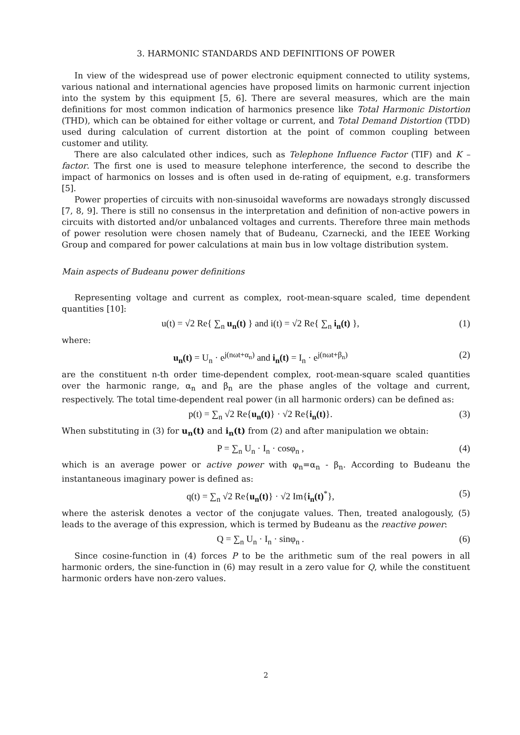3. HARMONIC STANDARDS AND DEFINITIONS OF POWER
In view of the widespread use of power electronic equipment connected to utility systems, various national and international agencies have proposed limits on harmonic current injection into the system by this equipment [5, 6]. There are several measures, which are the main definitions for most common indication of harmonics presence like Total Harmonic Distortion (THD), which can be obtained for either voltage or current, and Total Demand Distortion (TDD) used during calculation of current distortion at the point of common coupling between customer and utility.
There are also calculated other indices, such as Telephone Influence Factor (TIF) and K – factor. The first one is used to measure telephone interference, the second to describe the impact of harmonics on losses and is often used in de-rating of equipment, e.g. transformers [5].
Power properties of circuits with non-sinusoidal waveforms are nowadays strongly discussed [7, 8, 9]. There is still no consensus in the interpretation and definition of non-active powers in circuits with distorted and/or unbalanced voltages and currents. Therefore three main methods of power resolution were chosen namely that of Budeanu, Czarnecki, and the IEEE Working Group and compared for power calculations at main bus in low voltage distribution system.
Main aspects of Budeanu power definitions
Representing voltage and current as complex, root-mean-square scaled, time dependent quantities [10]:
u(t) = √2 Re{ ∑<sub>n</sub> u<sub>n</sub>(t) } and i(t) = √2 Re{ ∑<sub>n</sub> i<sub>n</sub>(t) }, (1)
where:
u<sub>n</sub>(t) = U<sub>n</sub> · e<sup>j(nωt+α<sub>n</sub>)</sup> and i<sub>n</sub>(t) = I<sub>n</sub> · e<sup>j(nωt+β<sub>n</sub>)</sup> (2)
are the constituent n-th order time-dependent complex, root-mean-square scaled quantities over the harmonic range, α<sub>n</sub> and β<sub>n</sub> are the phase angles of the voltage and current, respectively. The total time-dependent real power (in all harmonic orders) can be defined as:
p(t) = ∑<sub>n</sub> √2 Re{u<sub>n</sub>(t)} · √2 Re{i<sub>n</sub>(t)}. (3)
When substituting in (3) for u<sub>n</sub>(t) and i<sub>n</sub>(t) from (2) and after manipulation we obtain:
P = ∑<sub>n</sub> U<sub>n</sub> · I<sub>n</sub> · cosφ<sub>n</sub> , (4)
which is an average power or active power with φ<sub>n</sub>=α<sub>n</sub> - β<sub>n</sub>. According to Budeanu the instantaneous imaginary power is defined as:
q(t) = ∑<sub>n</sub> √2 Re{u<sub>n</sub>(t)} · √2 Im{i<sub>n</sub>(t)<sup>*</sup>}, (5)
where the asterisk denotes a vector of the conjugate values. Then, treated analogously, (5) leads to the average of this expression, which is termed by Budeanu as the reactive power:
Q = ∑<sub>n</sub> U<sub>n</sub> · I<sub>n</sub> · sinφ<sub>n</sub> . (6)
Since cosine-function in (4) forces P to be the arithmetic sum of the real powers in all harmonic orders, the sine-function in (6) may result in a zero value for Q, while the constituent harmonic orders have non-zero values.
2